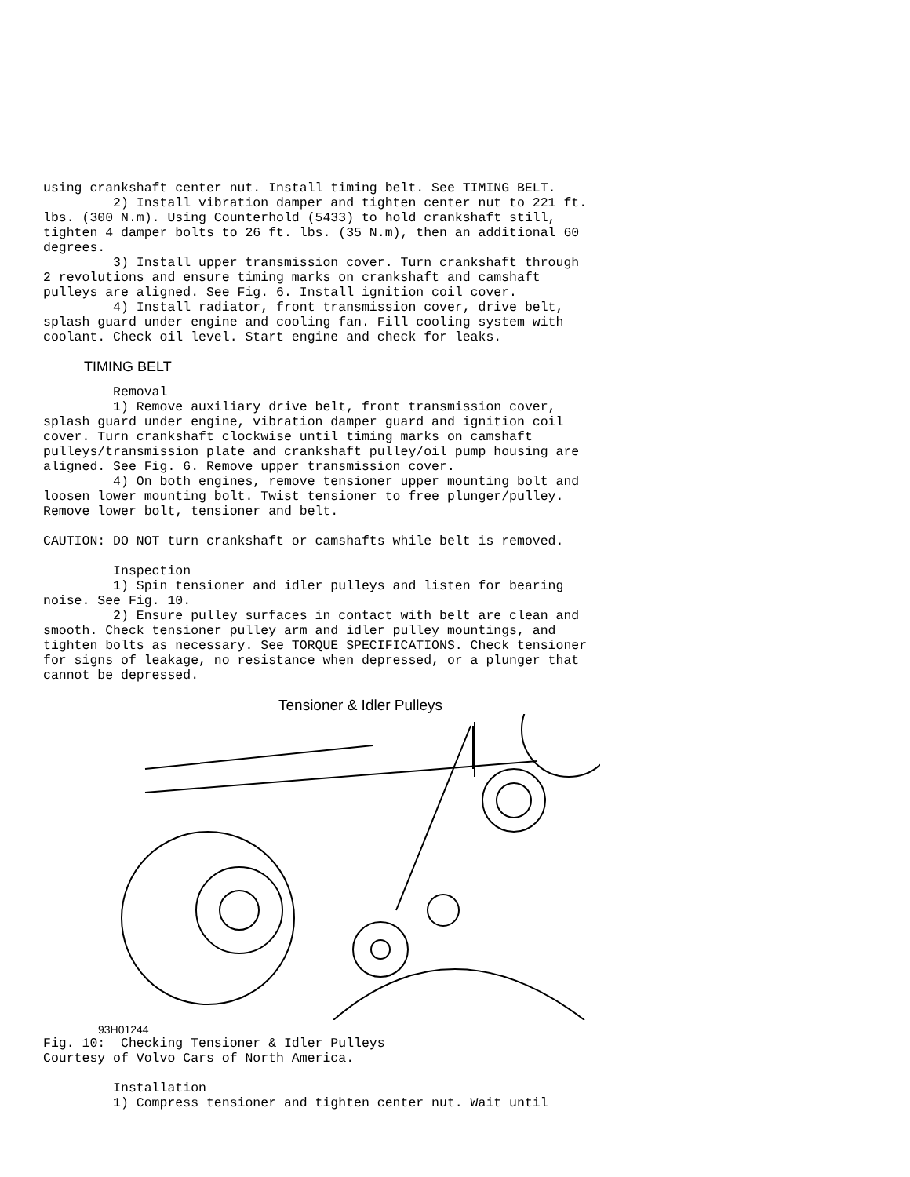using crankshaft center nut. Install timing belt. See TIMING BELT.
         2) Install vibration damper and tighten center nut to 221 ft.
lbs. (300 N.m). Using Counterhold (5433) to hold crankshaft still,
tighten 4 damper bolts to 26 ft. lbs. (35 N.m), then an additional 60
degrees.
         3) Install upper transmission cover. Turn crankshaft through
2 revolutions and ensure timing marks on crankshaft and camshaft
pulleys are aligned. See Fig. 6. Install ignition coil cover.
         4) Install radiator, front transmission cover, drive belt,
splash guard under engine and cooling fan. Fill cooling system with
coolant. Check oil level. Start engine and check for leaks.
TIMING BELT
         Removal
         1) Remove auxiliary drive belt, front transmission cover,
splash guard under engine, vibration damper guard and ignition coil
cover. Turn crankshaft clockwise until timing marks on camshaft
pulleys/transmission plate and crankshaft pulley/oil pump housing are
aligned. See Fig. 6. Remove upper transmission cover.
         4) On both engines, remove tensioner upper mounting bolt and
loosen lower mounting bolt. Twist tensioner to free plunger/pulley.
Remove lower bolt, tensioner and belt.

CAUTION: DO NOT turn crankshaft or camshafts while belt is removed.

         Inspection
         1) Spin tensioner and idler pulleys and listen for bearing
noise. See Fig. 10.
         2) Ensure pulley surfaces in contact with belt are clean and
smooth. Check tensioner pulley arm and idler pulley mountings, and
tighten bolts as necessary. See TORQUE SPECIFICATIONS. Check tensioner
for signs of leakage, no resistance when depressed, or a plunger that
cannot be depressed.
Tensioner & Idler Pulleys
93H01244
Fig. 10:  Checking Tensioner & Idler Pulleys
Courtesy of Volvo Cars of North America.

         Installation
         1) Compress tensioner and tighten center nut. Wait until